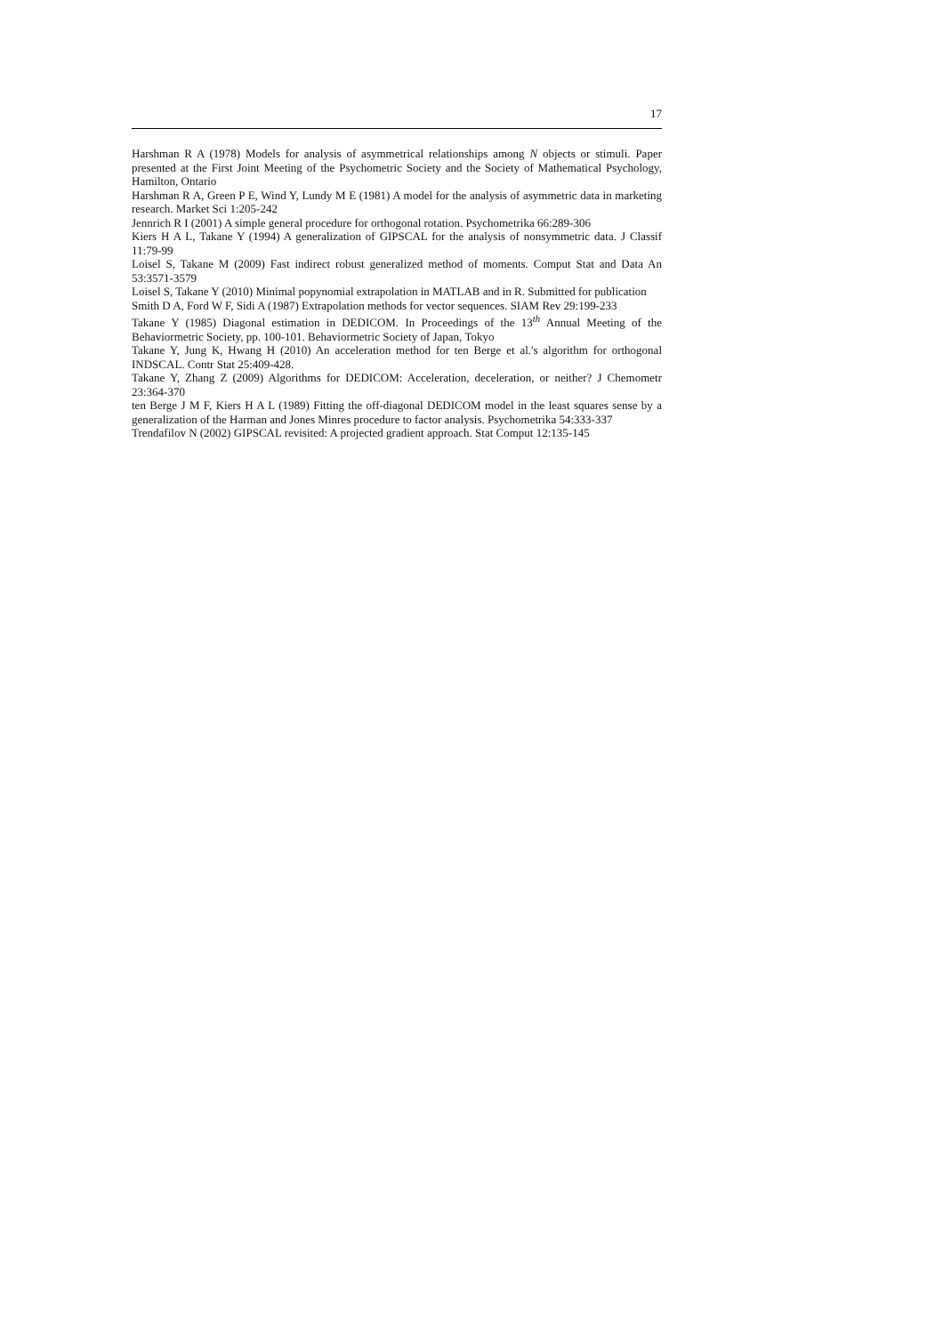17
Harshman R A (1978) Models for analysis of asymmetrical relationships among N objects or stimuli. Paper presented at the First Joint Meeting of the Psychometric Society and the Society of Mathematical Psychology, Hamilton, Ontario
Harshman R A, Green P E, Wind Y, Lundy M E (1981) A model for the analysis of asymmetric data in marketing research. Market Sci 1:205-242
Jennrich R I (2001) A simple general procedure for orthogonal rotation. Psychometrika 66:289-306
Kiers H A L, Takane Y (1994) A generalization of GIPSCAL for the analysis of nonsymmetric data. J Classif 11:79-99
Loisel S, Takane M (2009) Fast indirect robust generalized method of moments. Comput Stat and Data An 53:3571-3579
Loisel S, Takane Y (2010) Minimal popynomial extrapolation in MATLAB and in R. Submitted for publication
Smith D A, Ford W F, Sidi A (1987) Extrapolation methods for vector sequences. SIAM Rev 29:199-233
Takane Y (1985) Diagonal estimation in DEDICOM. In Proceedings of the 13<sup>th</sup> Annual Meeting of the Behaviormetric Society, pp. 100-101. Behaviormetric Society of Japan, Tokyo
Takane Y, Jung K, Hwang H (2010) An acceleration method for ten Berge et al.'s algorithm for orthogonal INDSCAL. Contr Stat 25:409-428.
Takane Y, Zhang Z (2009) Algorithms for DEDICOM: Acceleration, deceleration, or neither? J Chemometr 23:364-370
ten Berge J M F, Kiers H A L (1989) Fitting the off-diagonal DEDICOM model in the least squares sense by a generalization of the Harman and Jones Minres procedure to factor analysis. Psychometrika 54:333-337
Trendafilov N (2002) GIPSCAL revisited: A projected gradient approach. Stat Comput 12:135-145